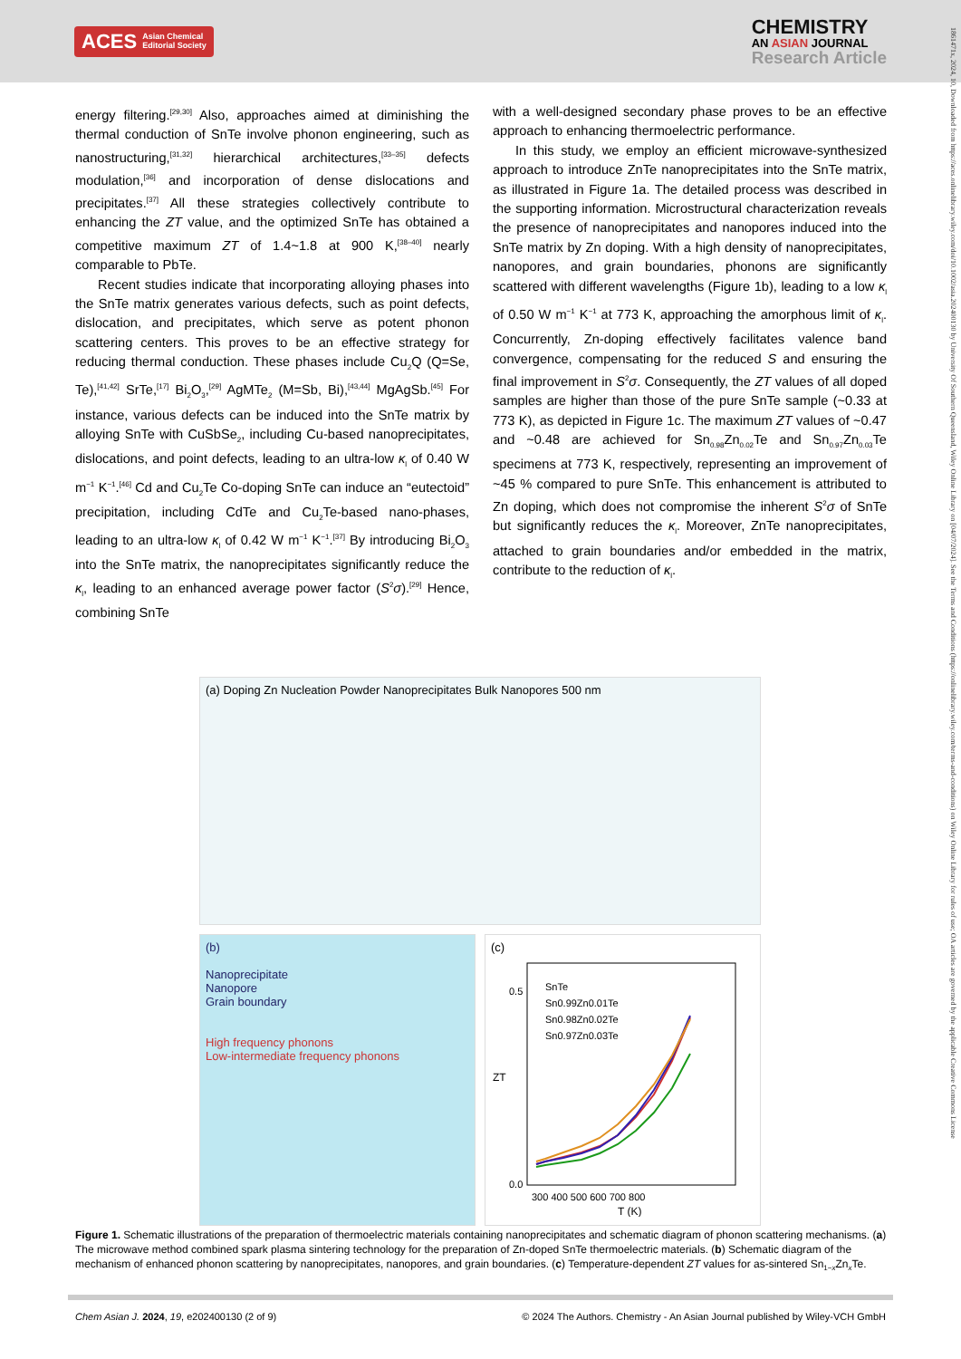ACES Asian Chemical
Editorial Society
CHEMISTRY
AN ASIAN JOURNAL
Research Article
1861471x, 2024, 10, Downloaded from https://aces.onlinelibrary.wiley.com/doi/10.1002/asia.202400130 by University Of Southern Queensland, Wiley Online Library on [04/07/2024]. See the Terms and Conditions (https://onlinelibrary.wiley.com/terms-and-conditions) on Wiley Online Library for rules of use; OA articles are governed by the applicable Creative Commons License
energy filtering.<sup>[29,30]</sup> Also, approaches aimed at diminishing the thermal conduction of SnTe involve phonon engineering, such as nanostructuring,<sup>[31,32]</sup> hierarchical architectures,<sup>[33–35]</sup> defects modulation,<sup>[36]</sup> and incorporation of dense dislocations and precipitates.<sup>[37]</sup> All these strategies collectively contribute to enhancing the ZT value, and the optimized SnTe has obtained a competitive maximum ZT of 1.4~1.8 at 900 K,<sup>[38–40]</sup> nearly comparable to PbTe.
Recent studies indicate that incorporating alloying phases into the SnTe matrix generates various defects, such as point defects, dislocation, and precipitates, which serve as potent phonon scattering centers. This proves to be an effective strategy for reducing thermal conduction. These phases include Cu<sub>2</sub>Q (Q=Se, Te),<sup>[41,42]</sup> SrTe,<sup>[17]</sup> Bi<sub>2</sub>O<sub>3</sub>,<sup>[29]</sup> AgMTe<sub>2</sub> (M=Sb, Bi),<sup>[43,44]</sup> MgAgSb.<sup>[45]</sup> For instance, various defects can be induced into the SnTe matrix by alloying SnTe with CuSbSe<sub>2</sub>, including Cu-based nanoprecipitates, dislocations, and point defects, leading to an ultra-low κ<sub>l</sub> of 0.40 W m<sup>−1</sup> K<sup>−1</sup>.<sup>[46]</sup> Cd and Cu<sub>2</sub>Te Co-doping SnTe can induce an “eutectoid” precipitation, including CdTe and Cu<sub>2</sub>Te-based nano-phases, leading to an ultra-low κ<sub>l</sub> of 0.42 W m<sup>−1</sup> K<sup>−1</sup>.<sup>[37]</sup> By introducing Bi<sub>2</sub>O<sub>3</sub> into the SnTe matrix, the nanoprecipitates significantly reduce the κ<sub>l</sub>, leading to an enhanced average power factor (S<sup>2</sup>σ).<sup>[29]</sup> Hence, combining SnTe
with a well-designed secondary phase proves to be an effective approach to enhancing thermoelectric performance.
In this study, we employ an efficient microwave-synthesized approach to introduce ZnTe nanoprecipitates into the SnTe matrix, as illustrated in Figure 1a. The detailed process was described in the supporting information. Microstructural characterization reveals the presence of nanoprecipitates and nanopores induced into the SnTe matrix by Zn doping. With a high density of nanoprecipitates, nanopores, and grain boundaries, phonons are significantly scattered with different wavelengths (Figure 1b), leading to a low κ<sub>l</sub> of 0.50 W m<sup>−1</sup> K<sup>−1</sup> at 773 K, approaching the amorphous limit of κ<sub>l</sub>. Concurrently, Zn-doping effectively facilitates valence band convergence, compensating for the reduced S and ensuring the final improvement in S<sup>2</sup>σ. Consequently, the ZT values of all doped samples are higher than those of the pure SnTe sample (~0.33 at 773 K), as depicted in Figure 1c. The maximum ZT values of ~0.47 and ~0.48 are achieved for Sn<sub>0.98</sub>Zn<sub>0.02</sub>Te and Sn<sub>0.97</sub>Zn<sub>0.03</sub>Te specimens at 773 K, respectively, representing an improvement of ~45 % compared to pure SnTe. This enhancement is attributed to Zn doping, which does not compromise the inherent S<sup>2</sup>σ of SnTe but significantly reduces the κ<sub>l</sub>. Moreover, ZnTe nanoprecipitates, attached to grain boundaries and/or embedded in the matrix, contribute to the reduction of κ<sub>l</sub>.
(a) Doping Zn Nucleation Powder Nanoprecipitates Bulk Nanopores 500 nm
(b)
Nanoprecipitate
Nanopore
Grain boundary
High frequency phonons
Low-intermediate frequency phonons
(c)
0.0
0.5
SnTe
Sn0.99Zn0.01Te
Sn0.98Zn0.02Te
Sn0.97Zn0.03Te
300 400 500 600 700 800
T (K)
ZT
Figure 1. Schematic illustrations of the preparation of thermoelectric materials containing nanoprecipitates and schematic diagram of phonon scattering mechanisms. (a) The microwave method combined spark plasma sintering technology for the preparation of Zn-doped SnTe thermoelectric materials. (b) Schematic diagram of the mechanism of enhanced phonon scattering by nanoprecipitates, nanopores, and grain boundaries. (c) Temperature-dependent ZT values for as-sintered Sn<sub>1−x</sub>Zn<sub>x</sub>Te.
Chem Asian J. 2024, 19, e202400130 (2 of 9) © 2024 The Authors. Chemistry - An Asian Journal published by Wiley-VCH GmbH